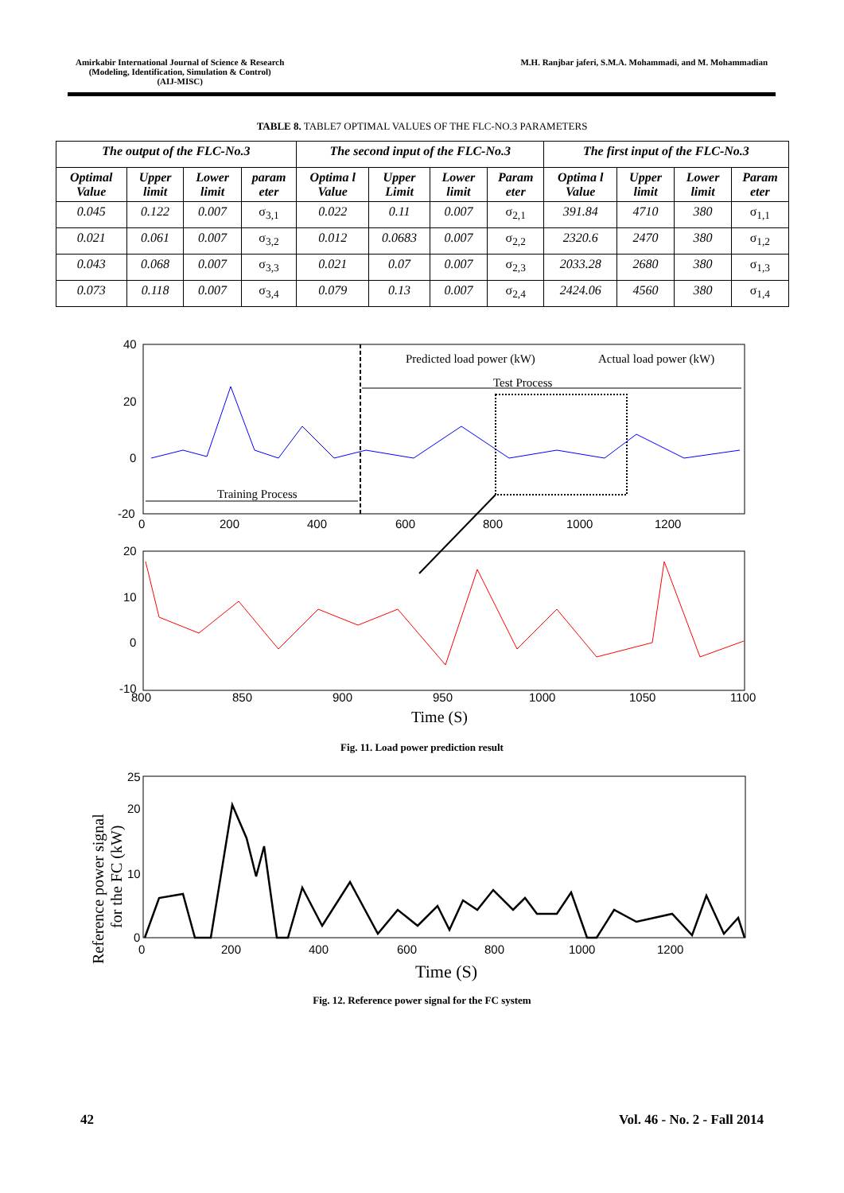Amirkabir International Journal of Science & Research
(Modeling, Identification, Simulation & Control)
(AIJ-MISC)
M.H. Ranjbar jaferi, S.M.A. Mohammadi, and M. Mohammadian
TABLE 8. TABLE7 OPTIMAL VALUES OF THE FLC-NO.3 PARAMETERS
| The output of the FLC-No.3 | | | | The second input of the FLC-No.3 | | | | The first input of the FLC-No.3 | | | |
| --- | --- | --- | --- | --- | --- | --- | --- | --- | --- | --- | --- |
| Optimal Value | Upper limit | Lower limit | param eter | Optima l Value | Upper Limit | Lower limit | Param eter | Optima l Value | Upper limit | Lower limit | Param eter |
| 0.045 | 0.122 | 0.007 | σ<sub>3,1</sub> | 0.022 | 0.11 | 0.007 | σ<sub>2,1</sub> | 391.84 | 4710 | 380 | σ<sub>1,1</sub> |
| 0.021 | 0.061 | 0.007 | σ<sub>3,2</sub> | 0.012 | 0.0683 | 0.007 | σ<sub>2,2</sub> | 2320.6 | 2470 | 380 | σ<sub>1,2</sub> |
| 0.043 | 0.068 | 0.007 | σ<sub>3,3</sub> | 0.021 | 0.07 | 0.007 | σ<sub>2,3</sub> | 2033.28 | 2680 | 380 | σ<sub>1,3</sub> |
| 0.073 | 0.118 | 0.007 | σ<sub>3,4</sub> | 0.079 | 0.13 | 0.007 | σ<sub>2,4</sub> | 2424.06 | 4560 | 380 | σ<sub>1,4</sub> |
40
20
0
-20
0
200
400
600
800
1000
1200
Predicted load power (kW)
Actual load power (kW)
Test Process
Training Process
20
10
0
-10
800
850
900
950
1000
1050
1100
Time (S)
Fig. 11. Load power prediction result
25
20
10
0
0
200
400
600
800
1000
1200
Time (S)
Reference power signal
for the FC (kW)
Fig. 12. Reference power signal for the FC system
42 Vol. 46 - No. 2 - Fall 2014